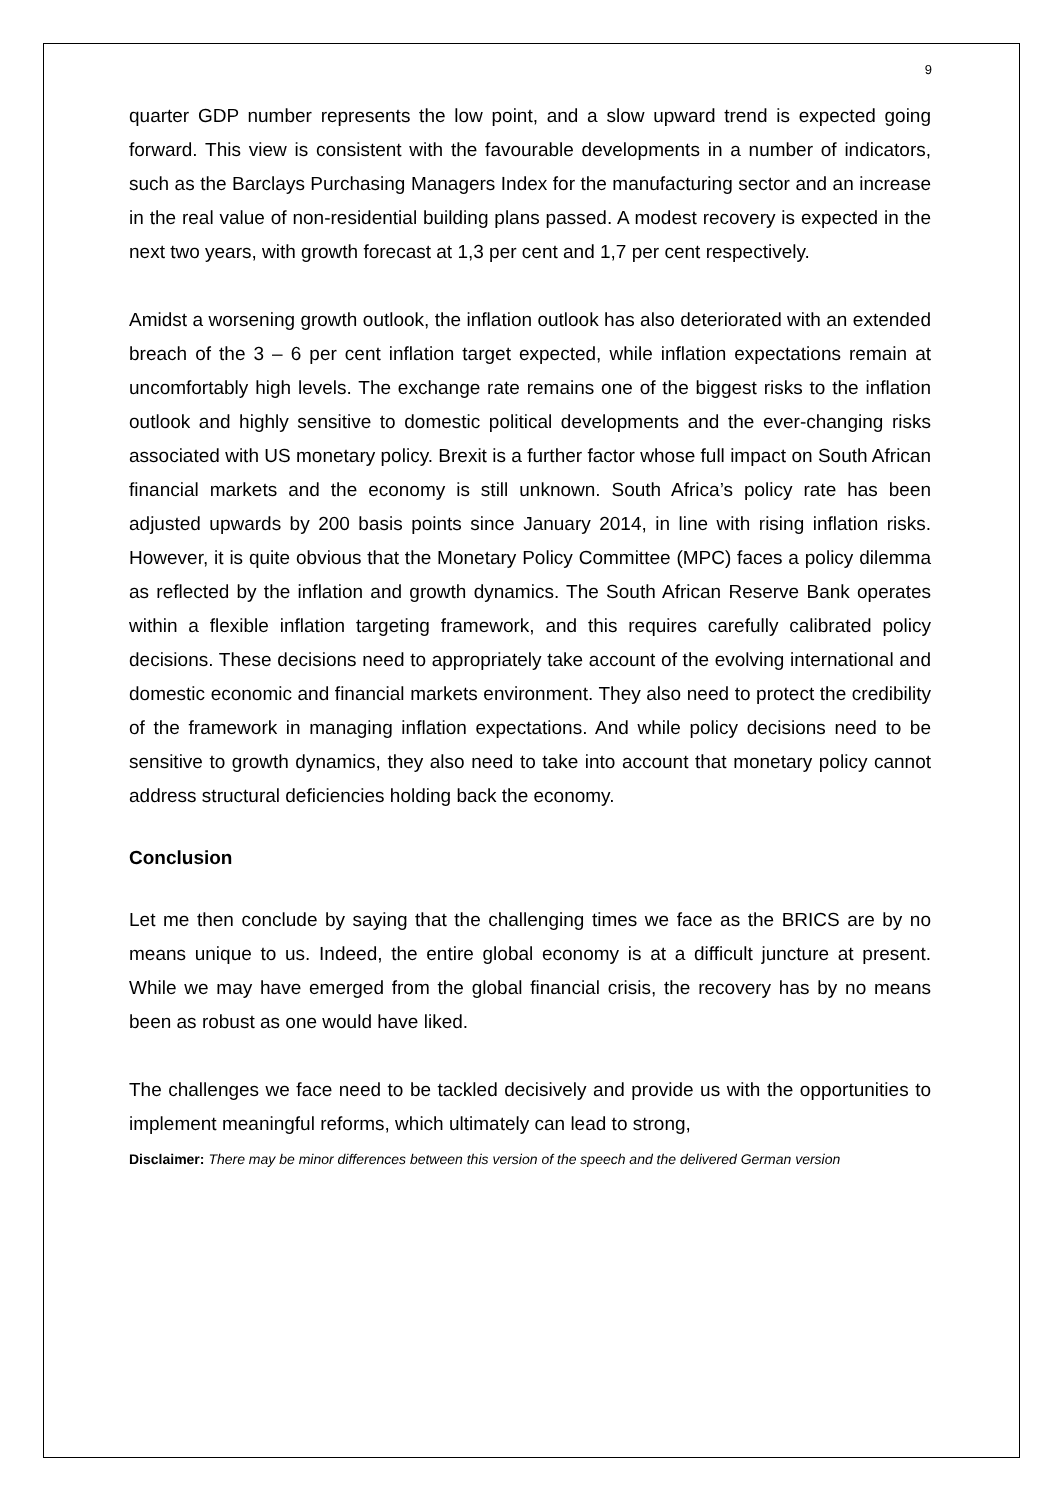9
quarter GDP number represents the low point, and a slow upward trend is expected going forward. This view is consistent with the favourable developments in a number of indicators, such as the Barclays Purchasing Managers Index for the manufacturing sector and an increase in the real value of non-residential building plans passed. A modest recovery is expected in the next two years, with growth forecast at 1,3 per cent and 1,7 per cent respectively.
Amidst a worsening growth outlook, the inflation outlook has also deteriorated with an extended breach of the 3 – 6 per cent inflation target expected, while inflation expectations remain at uncomfortably high levels. The exchange rate remains one of the biggest risks to the inflation outlook and highly sensitive to domestic political developments and the ever-changing risks associated with US monetary policy. Brexit is a further factor whose full impact on South African financial markets and the economy is still unknown. South Africa’s policy rate has been adjusted upwards by 200 basis points since January 2014, in line with rising inflation risks. However, it is quite obvious that the Monetary Policy Committee (MPC) faces a policy dilemma as reflected by the inflation and growth dynamics. The South African Reserve Bank operates within a flexible inflation targeting framework, and this requires carefully calibrated policy decisions. These decisions need to appropriately take account of the evolving international and domestic economic and financial markets environment. They also need to protect the credibility of the framework in managing inflation expectations. And while policy decisions need to be sensitive to growth dynamics, they also need to take into account that monetary policy cannot address structural deficiencies holding back the economy.
Conclusion
Let me then conclude by saying that the challenging times we face as the BRICS are by no means unique to us. Indeed, the entire global economy is at a difficult juncture at present. While we may have emerged from the global financial crisis, the recovery has by no means been as robust as one would have liked.
The challenges we face need to be tackled decisively and provide us with the opportunities to implement meaningful reforms, which ultimately can lead to strong,
Disclaimer: There may be minor differences between this version of the speech and the delivered German version